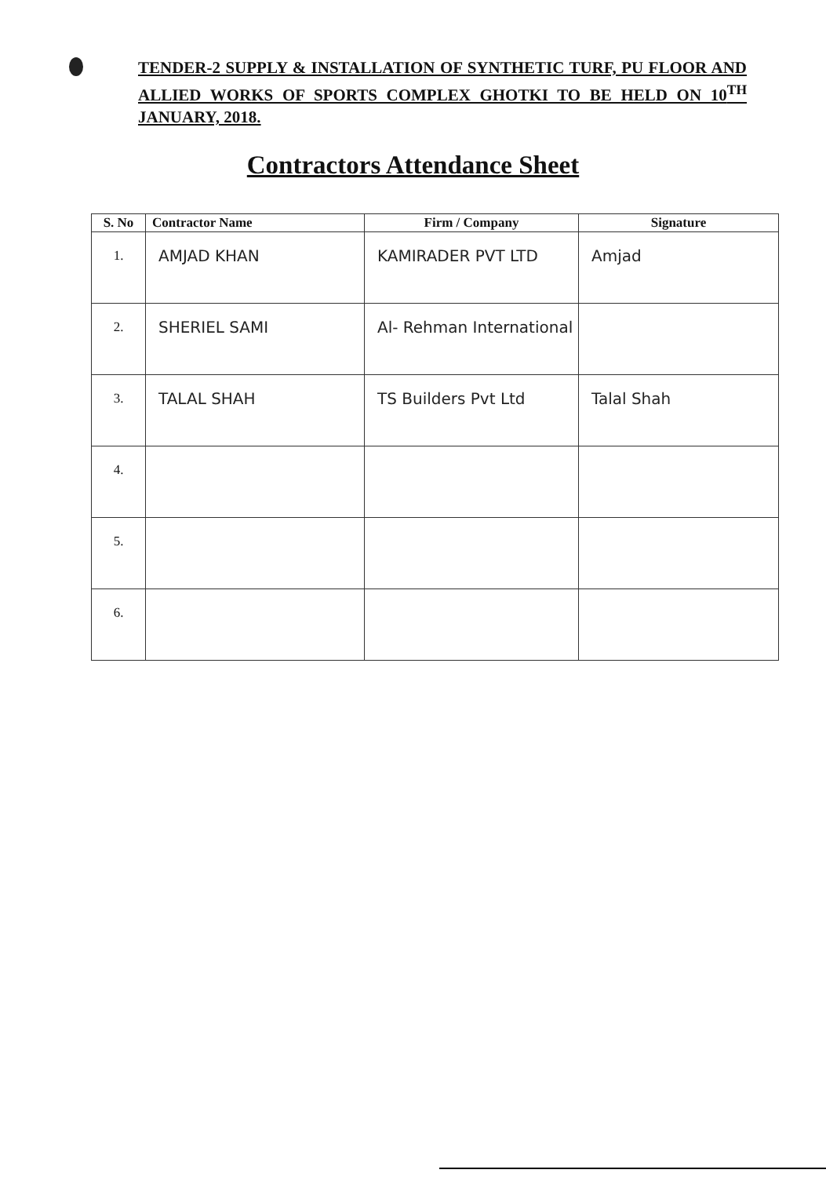TENDER-2 SUPPLY & INSTALLATION OF SYNTHETIC TURF, PU FLOOR AND ALLIED WORKS OF SPORTS COMPLEX GHOTKI TO BE HELD ON 10<sup>TH</sup> JANUARY, 2018.
Contractors Attendance Sheet
| S. No | Contractor Name | Firm / Company | Signature |
| --- | --- | --- | --- |
| 1. | AMJAD KHAN | KAMIRADER PVT LTD | Amjad |
| 2. | SHERIEL SAMI | Al- Rehman International | |
| 3. | TALAL SHAH | TS Builders Pvt Ltd | Talal Shah |
| 4. | | | |
| 5. | | | |
| 6. | | | |